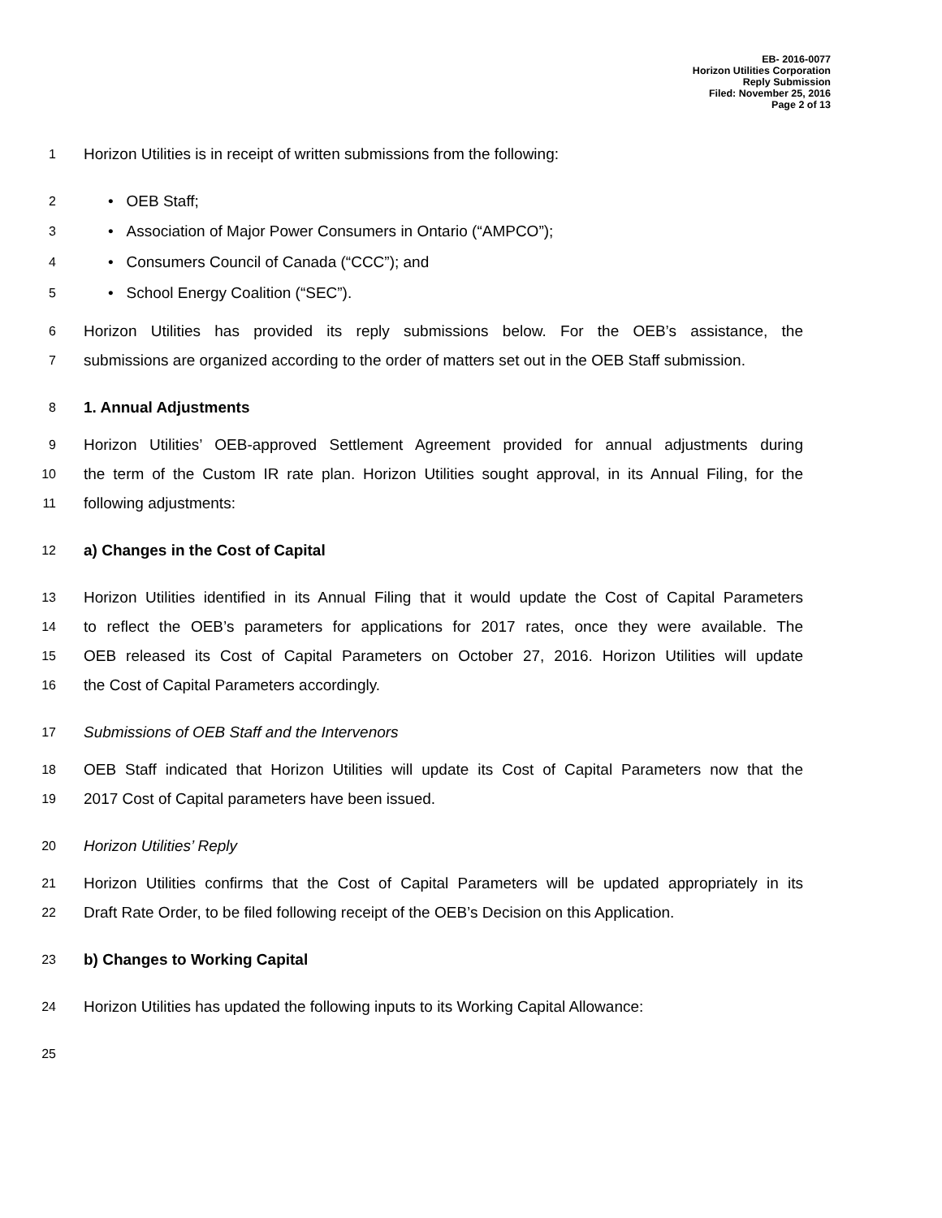EB- 2016-0077
Horizon Utilities Corporation
Reply Submission
Filed: November 25, 2016
Page 2 of 13
1 Horizon Utilities is in receipt of written submissions from the following:
2 • OEB Staff;
3 • Association of Major Power Consumers in Ontario (“AMPCO”);
4 • Consumers Council of Canada (“CCC”); and
5 • School Energy Coalition (“SEC”).
6 Horizon Utilities has provided its reply submissions below. For the OEB’s assistance, the
7 submissions are organized according to the order of matters set out in the OEB Staff submission.
8 1. Annual Adjustments
9 Horizon Utilities’ OEB-approved Settlement Agreement provided for annual adjustments during
10 the term of the Custom IR rate plan. Horizon Utilities sought approval, in its Annual Filing, for the
11 following adjustments:
12 a) Changes in the Cost of Capital
13 Horizon Utilities identified in its Annual Filing that it would update the Cost of Capital Parameters
14 to reflect the OEB’s parameters for applications for 2017 rates, once they were available. The
15 OEB released its Cost of Capital Parameters on October 27, 2016. Horizon Utilities will update
16 the Cost of Capital Parameters accordingly.
17 Submissions of OEB Staff and the Intervenors
18 OEB Staff indicated that Horizon Utilities will update its Cost of Capital Parameters now that the
19 2017 Cost of Capital parameters have been issued.
20 Horizon Utilities’ Reply
21 Horizon Utilities confirms that the Cost of Capital Parameters will be updated appropriately in its
22 Draft Rate Order, to be filed following receipt of the OEB’s Decision on this Application.
23 b) Changes to Working Capital
24 Horizon Utilities has updated the following inputs to its Working Capital Allowance:
25